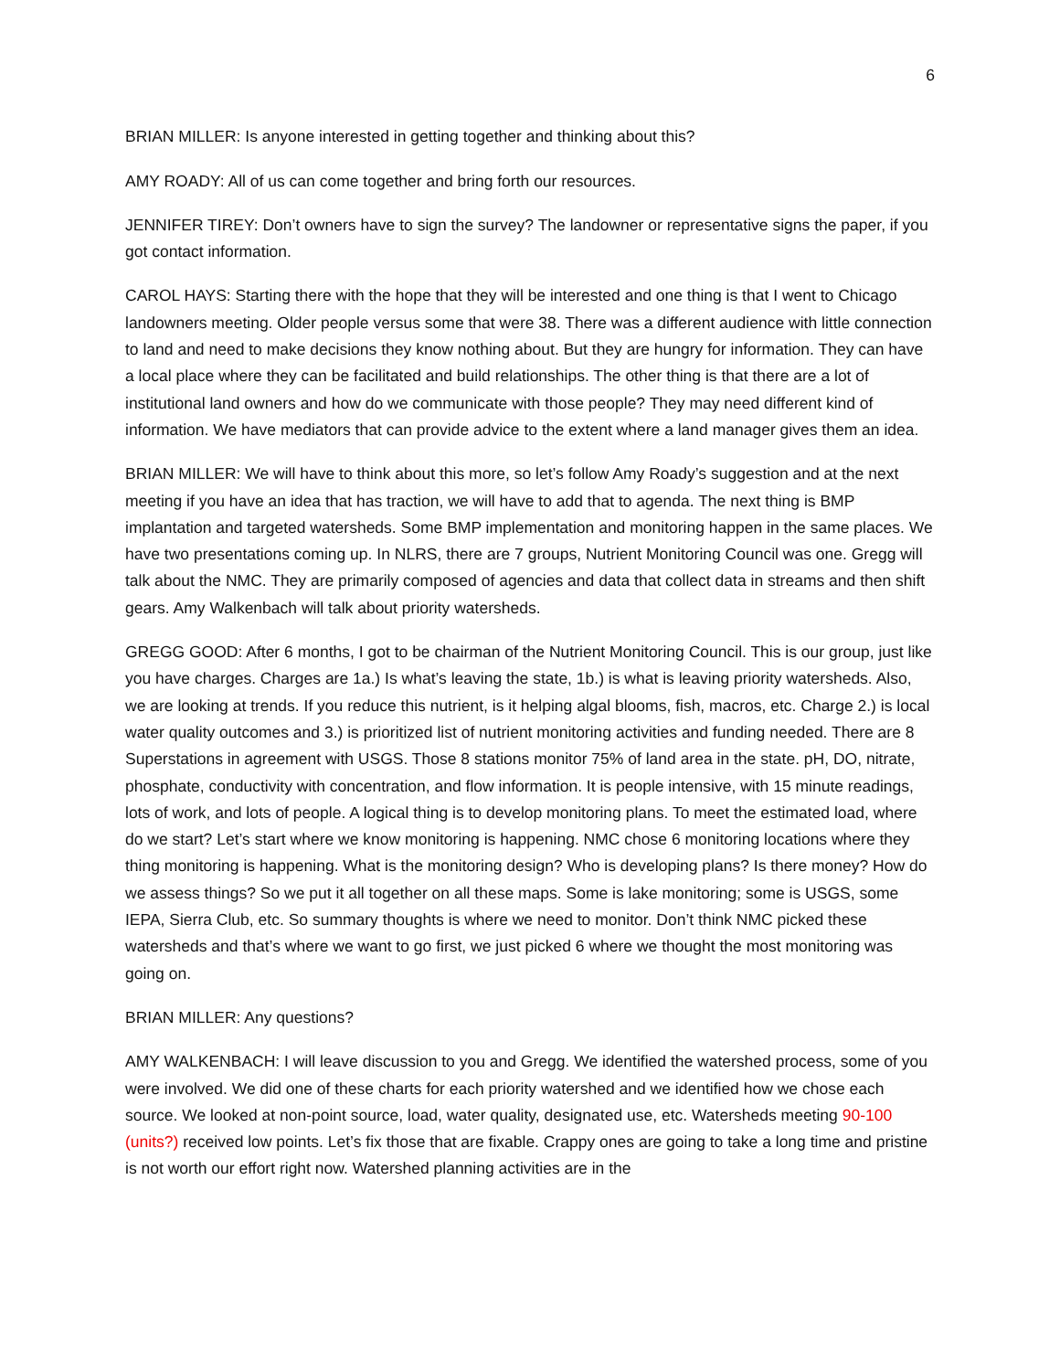6
BRIAN MILLER: Is anyone interested in getting together and thinking about this?
AMY ROADY: All of us can come together and bring forth our resources.
JENNIFER TIREY: Don’t owners have to sign the survey? The landowner or representative signs the paper, if you got contact information.
CAROL HAYS: Starting there with the hope that they will be interested and one thing is that I went to Chicago landowners meeting. Older people versus some that were 38. There was a different audience with little connection to land and need to make decisions they know nothing about. But they are hungry for information. They can have a local place where they can be facilitated and build relationships. The other thing is that there are a lot of institutional land owners and how do we communicate with those people? They may need different kind of information. We have mediators that can provide advice to the extent where a land manager gives them an idea.
BRIAN MILLER: We will have to think about this more, so let’s follow Amy Roady’s suggestion and at the next meeting if you have an idea that has traction, we will have to add that to agenda. The next thing is BMP implantation and targeted watersheds. Some BMP implementation and monitoring happen in the same places. We have two presentations coming up. In NLRS, there are 7 groups, Nutrient Monitoring Council was one. Gregg will talk about the NMC. They are primarily composed of agencies and data that collect data in streams and then shift gears. Amy Walkenbach will talk about priority watersheds.
GREGG GOOD: After 6 months, I got to be chairman of the Nutrient Monitoring Council. This is our group, just like you have charges. Charges are 1a.) Is what’s leaving the state, 1b.) is what is leaving priority watersheds. Also, we are looking at trends. If you reduce this nutrient, is it helping algal blooms, fish, macros, etc. Charge 2.) is local water quality outcomes and 3.) is prioritized list of nutrient monitoring activities and funding needed. There are 8 Superstations in agreement with USGS. Those 8 stations monitor 75% of land area in the state. pH, DO, nitrate, phosphate, conductivity with concentration, and flow information. It is people intensive, with 15 minute readings, lots of work, and lots of people. A logical thing is to develop monitoring plans. To meet the estimated load, where do we start? Let’s start where we know monitoring is happening. NMC chose 6 monitoring locations where they thing monitoring is happening. What is the monitoring design? Who is developing plans? Is there money? How do we assess things? So we put it all together on all these maps. Some is lake monitoring; some is USGS, some IEPA, Sierra Club, etc. So summary thoughts is where we need to monitor. Don’t think NMC picked these watersheds and that’s where we want to go first, we just picked 6 where we thought the most monitoring was going on.
BRIAN MILLER: Any questions?
AMY WALKENBACH: I will leave discussion to you and Gregg. We identified the watershed process, some of you were involved. We did one of these charts for each priority watershed and we identified how we chose each source. We looked at non-point source, load, water quality, designated use, etc. Watersheds meeting 90-100 (units?) received low points. Let’s fix those that are fixable. Crappy ones are going to take a long time and pristine is not worth our effort right now. Watershed planning activities are in the